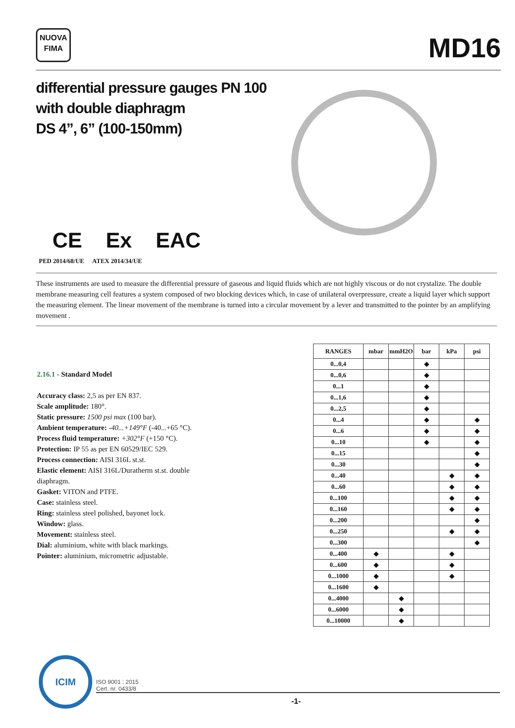NUOVA
FIMA
MD16
differential pressure gauges PN 100
with double diaphragm
DS 4”, 6” (100-150mm)
CE Ex EAC
PED 2014/68/UE ATEX 2014/34/UE
These instruments are used to measure the differential pressure of gaseous and liquid fluids which are not highly viscous or do not crystalize. The double membrane measuring cell features a system composed of two blocking devices which, in case of unilateral overpressure, create a liquid layer which support the measuring element. The linear movement of the membrane is turned into a circular movement by a lever and transmitted to the pointer by an amplifying movement .
2.16.1 - Standard Model
Accuracy class: 2,5 as per EN 837.
Scale amplitude: 180°.
Static pressure: 1500 psi max (100 bar).
Ambient temperature: -40...+149°F (-40...+65 °C).
Process fluid temperature: +302°F (+150 °C).
Protection: IP 55 as per EN 60529/IEC 529.
Process connection: AISI 316L st.st.
Elastic element: AISI 316L/Duratherm st.st. double diaphragm.
Gasket: VITON and PTFE.
Case: stainless steel.
Ring: stainless steel polished, bayonet lock.
Window: glass.
Movement: stainless steel.
Dial: aluminium, white with black markings.
Pointer: aluminium, micrometric adjustable.
| RANGES | mbar | mmH2O | bar | kPa | psi |
| --- | --- | --- | --- | --- | --- |
| 0...0,4 | | | ◆ | | |
| 0...0,6 | | | ◆ | | |
| 0...1 | | | ◆ | | |
| 0...1,6 | | | ◆ | | |
| 0...2,5 | | | ◆ | | |
| 0...4 | | | ◆ | | ◆ |
| 0...6 | | | ◆ | | ◆ |
| 0...10 | | | ◆ | | ◆ |
| 0...15 | | | | | ◆ |
| 0...30 | | | | | ◆ |
| 0...40 | | | | ◆ | ◆ |
| 0...60 | | | | ◆ | ◆ |
| 0...100 | | | | ◆ | ◆ |
| 0...160 | | | | ◆ | ◆ |
| 0...200 | | | | | ◆ |
| 0...250 | | | | ◆ | ◆ |
| 0...300 | | | | | ◆ |
| 0...400 | ◆ | | | ◆ | |
| 0...600 | ◆ | | | ◆ | |
| 0...1000 | ◆ | | | ◆ | |
| 0...1600 | ◆ | | | | |
| 0...4000 | | ◆ | | | |
| 0...6000 | | ◆ | | | |
| 0...10000 | | ◆ | | | |
ICIM
ISO 9001 : 2015
Cert. nr. 0433/8
-1-